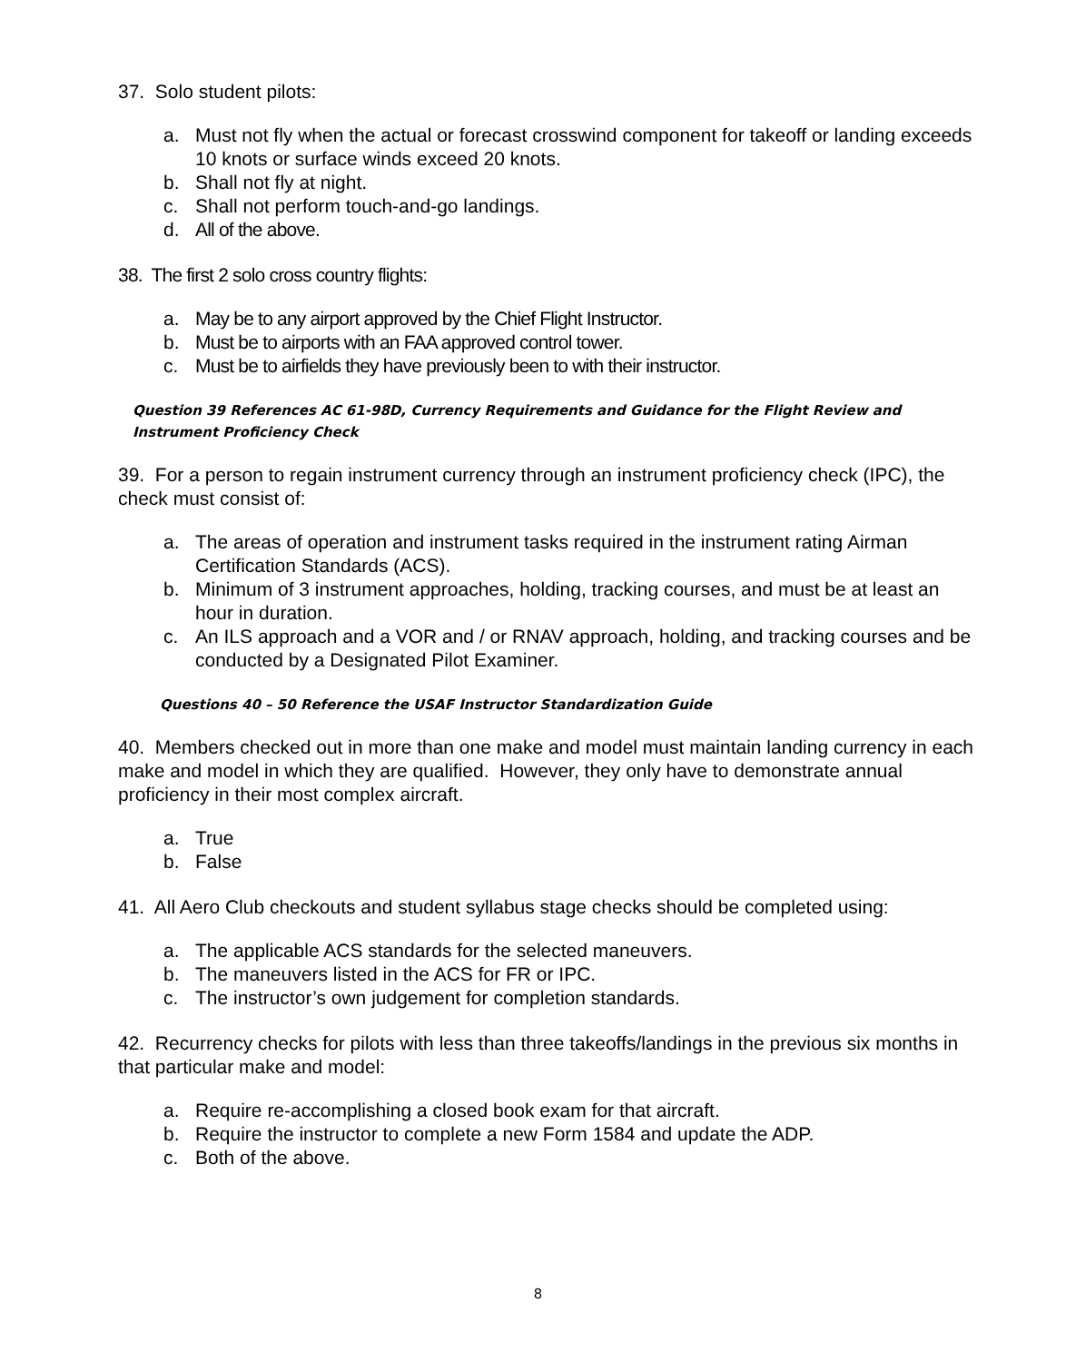37. Solo student pilots:
a. Must not fly when the actual or forecast crosswind component for takeoff or landing exceeds 10 knots or surface winds exceed 20 knots.
b. Shall not fly at night.
c. Shall not perform touch-and-go landings.
d. All of the above.
38. The first 2 solo cross country flights:
a. May be to any airport approved by the Chief Flight Instructor.
b. Must be to airports with an FAA approved control tower.
c. Must be to airfields they have previously been to with their instructor.
Question 39 References AC 61-98D, Currency Requirements and Guidance for the Flight Review and Instrument Proficiency Check
39. For a person to regain instrument currency through an instrument proficiency check (IPC), the check must consist of:
a. The areas of operation and instrument tasks required in the instrument rating Airman Certification Standards (ACS).
b. Minimum of 3 instrument approaches, holding, tracking courses, and must be at least an hour in duration.
c. An ILS approach and a VOR and / or RNAV approach, holding, and tracking courses and be conducted by a Designated Pilot Examiner.
Questions 40 – 50 Reference the USAF Instructor Standardization Guide
40. Members checked out in more than one make and model must maintain landing currency in each make and model in which they are qualified. However, they only have to demonstrate annual proficiency in their most complex aircraft.
a. True
b. False
41. All Aero Club checkouts and student syllabus stage checks should be completed using:
a. The applicable ACS standards for the selected maneuvers.
b. The maneuvers listed in the ACS for FR or IPC.
c. The instructor’s own judgement for completion standards.
42. Recurrency checks for pilots with less than three takeoffs/landings in the previous six months in that particular make and model:
a. Require re-accomplishing a closed book exam for that aircraft.
b. Require the instructor to complete a new Form 1584 and update the ADP.
c. Both of the above.
8